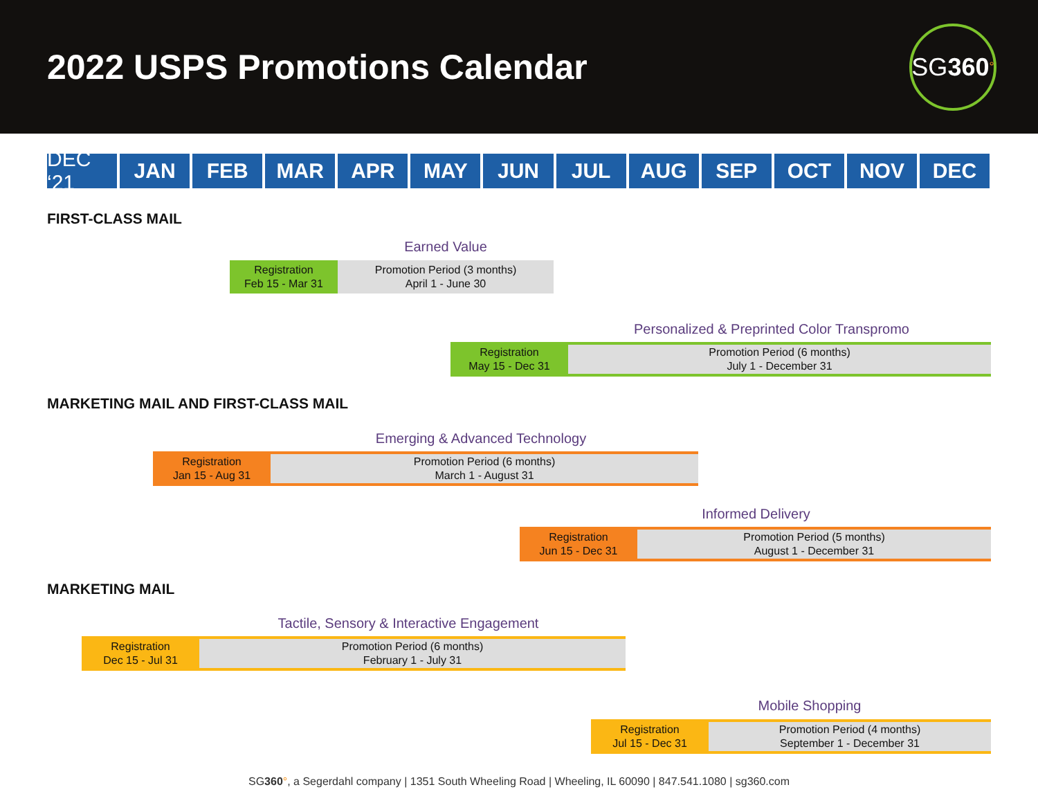2022 USPS Promotions Calendar
SG 360 °
DEC ‘21 JAN FEB MAR APR MAY JUN JUL AUG SEP OCT NOV DEC
FIRST-CLASS MAIL
Earned Value
Registration
Feb 15 - Mar 31
Promotion Period (3 months)
April 1 - June 30
Personalized & Preprinted Color Transpromo
Registration
May 15 - Dec 31
Promotion Period (6 months)
July 1 - December 31
MARKETING MAIL AND FIRST-CLASS MAIL
Emerging & Advanced Technology
Registration
Jan 15 - Aug 31
Promotion Period (6 months)
March 1 - August 31
Informed Delivery
Registration
Jun 15 - Dec 31
Promotion Period (5 months)
August 1 - December 31
MARKETING MAIL
Tactile, Sensory & Interactive Engagement
Registration
Dec 15 - Jul 31
Promotion Period (6 months)
February 1 - July 31
Mobile Shopping
Registration
Jul 15 - Dec 31
Promotion Period (4 months)
September 1 - December 31
SG360°, a Segerdahl company | 1351 South Wheeling Road | Wheeling, IL 60090 | 847.541.1080 | sg360.com